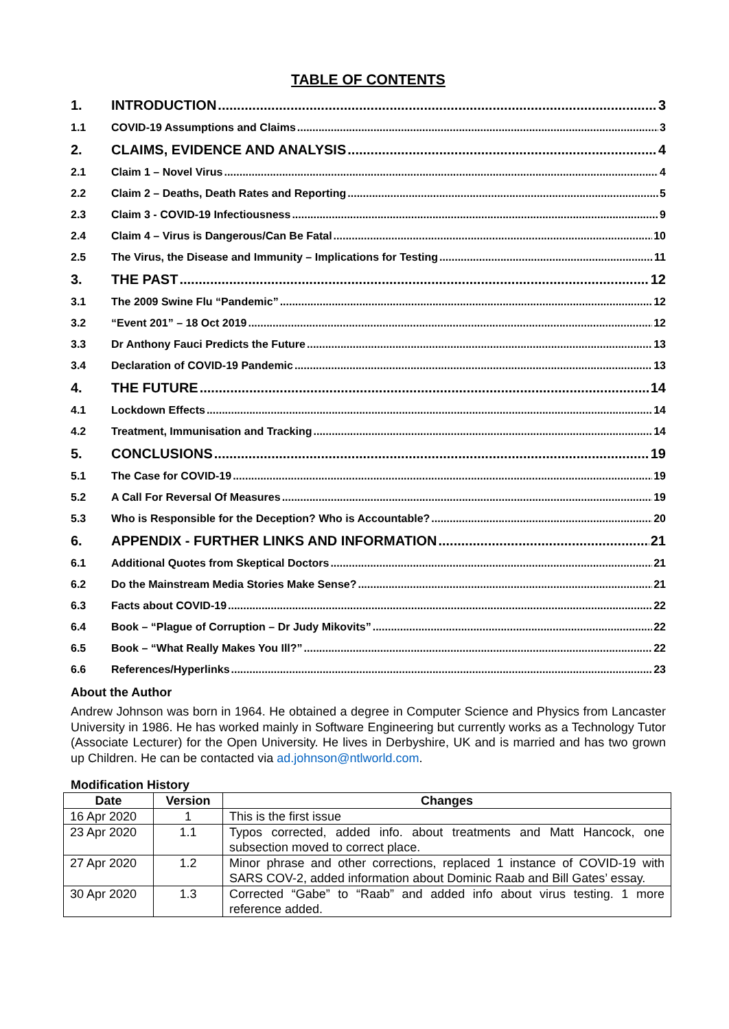TABLE OF CONTENTS
1. INTRODUCTION 3
1.1 COVID-19 Assumptions and Claims 3
2. CLAIMS, EVIDENCE AND ANALYSIS 4
2.1 Claim 1 – Novel Virus 4
2.2 Claim 2 – Deaths, Death Rates and Reporting 5
2.3 Claim 3 - COVID-19 Infectiousness 9
2.4 Claim 4 – Virus is Dangerous/Can Be Fatal 10
2.5 The Virus, the Disease and Immunity – Implications for Testing 11
3. THE PAST 12
3.1 The 2009 Swine Flu “Pandemic” 12
3.2 “Event 201” – 18 Oct 2019 12
3.3 Dr Anthony Fauci Predicts the Future 13
3.4 Declaration of COVID-19 Pandemic 13
4. THE FUTURE 14
4.1 Lockdown Effects 14
4.2 Treatment, Immunisation and Tracking 14
5. CONCLUSIONS 19
5.1 The Case for COVID-19 19
5.2 A Call For Reversal Of Measures 19
5.3 Who is Responsible for the Deception? Who is Accountable? 20
6. APPENDIX - FURTHER LINKS AND INFORMATION 21
6.1 Additional Quotes from Skeptical Doctors 21
6.2 Do the Mainstream Media Stories Make Sense? 21
6.3 Facts about COVID-19 22
6.4 Book – “Plague of Corruption – Dr Judy Mikovits” 22
6.5 Book – “What Really Makes You Ill?” 22
6.6 References/Hyperlinks 23
About the Author
Andrew Johnson was born in 1964. He obtained a degree in Computer Science and Physics from Lancaster University in 1986. He has worked mainly in Software Engineering but currently works as a Technology Tutor (Associate Lecturer) for the Open University. He lives in Derbyshire, UK and is married and has two grown up Children. He can be contacted via ad.johnson@ntlworld.com.
Modification History
| Date | Version | Changes |
| --- | --- | --- |
| 16 Apr 2020 | 1 | This is the first issue |
| 23 Apr 2020 | 1.1 | Typos corrected, added info. about treatments and Matt Hancock, one subsection moved to correct place. |
| 27 Apr 2020 | 1.2 | Minor phrase and other corrections, replaced 1 instance of COVID-19 with SARS COV-2, added information about Dominic Raab and Bill Gates’ essay. |
| 30 Apr 2020 | 1.3 | Corrected “Gabe” to “Raab” and added info about virus testing. 1 more reference added. |